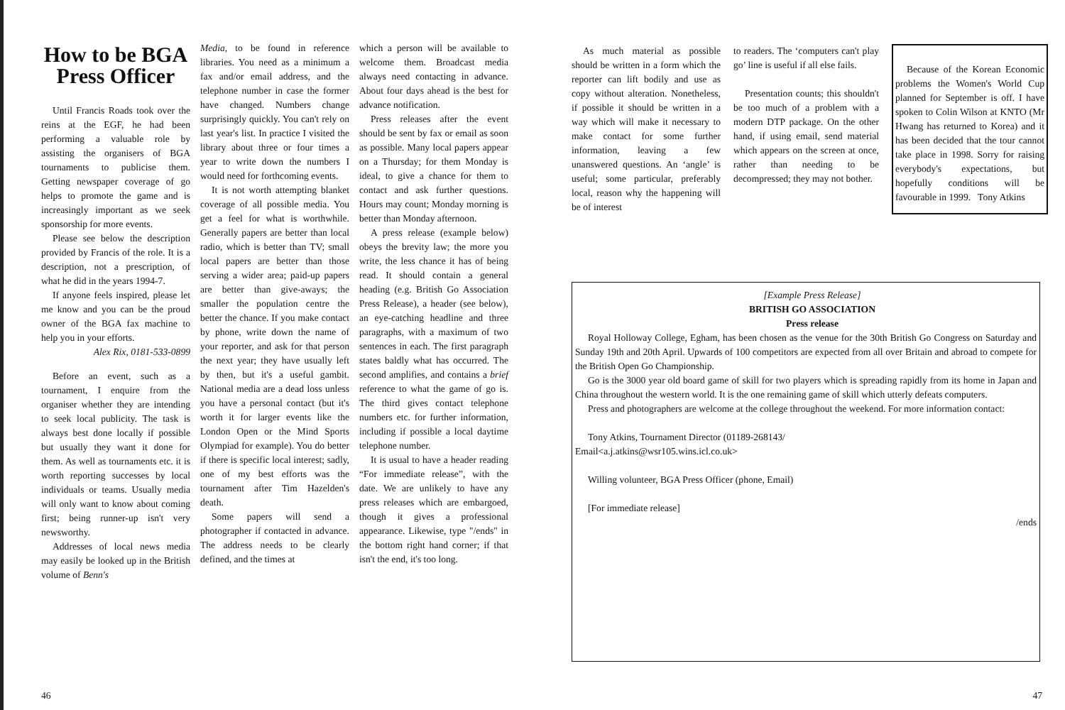How to be BGA Press Officer
Until Francis Roads took over the reins at the EGF, he had been performing a valuable role by assisting the organisers of BGA tournaments to publicise them. Getting newspaper coverage of go helps to promote the game and is increasingly important as we seek sponsorship for more events.
Please see below the description provided by Francis of the role. It is a description, not a prescription, of what he did in the years 1994-7.
If anyone feels inspired, please let me know and you can be the proud owner of the BGA fax machine to help you in your efforts.
Alex Rix, 0181-533-0899
Before an event, such as a tournament, I enquire from the organiser whether they are intending to seek local publicity. The task is always best done locally if possible but usually they want it done for them. As well as tournaments etc. it is worth reporting successes by local individuals or teams. Usually media will only want to know about coming first; being runner-up isn't very newsworthy.
Addresses of local news media may easily be looked up in the British volume of Benn's
Media, to be found in reference libraries. You need as a minimum a fax and/or email address, and the telephone number in case the former have changed. Numbers change surprisingly quickly. You can't rely on last year's list. In practice I visited the library about three or four times a year to write down the numbers I would need for forthcoming events.
It is not worth attempting blanket coverage of all possible media. You get a feel for what is worthwhile. Generally papers are better than local radio, which is better than TV; small local papers are better than those serving a wider area; paid-up papers are better than give-aways; the smaller the population centre the better the chance. If you make contact by phone, write down the name of your reporter, and ask for that person the next year; they have usually left by then, but it's a useful gambit. National media are a dead loss unless you have a personal contact (but it's worth it for larger events like the London Open or the Mind Sports Olympiad for example). You do better if there is specific local interest; sadly, one of my best efforts was the tournament after Tim Hazelden's death.
Some papers will send a photographer if contacted in advance. The address needs to be clearly defined, and the times at
which a person will be available to welcome them. Broadcast media always need contacting in advance. About four days ahead is the best for advance notification.
Press releases after the event should be sent by fax or email as soon as possible. Many local papers appear on a Thursday; for them Monday is ideal, to give a chance for them to contact and ask further questions. Hours may count; Monday morning is better than Monday afternoon.
A press release (example below) obeys the brevity law; the more you write, the less chance it has of being read. It should contain a general heading (e.g. British Go Association Press Release), a header (see below), an eye-catching headline and three paragraphs, with a maximum of two sentences in each. The first paragraph states baldly what has occurred. The second amplifies, and contains a brief reference to what the game of go is. The third gives contact telephone numbers etc. for further information, including if possible a local daytime telephone number.
It is usual to have a header reading “For immediate release”, with the date. We are unlikely to have any press releases which are embargoed, though it gives a professional appearance. Likewise, type "/ends" in the bottom right hand corner; if that isn't the end, it's too long.
As much material as possible should be written in a form which the reporter can lift bodily and use as copy without alteration. Nonetheless, if possible it should be written in a way which will make it necessary to make contact for some further information, leaving a few unanswered questions. An ‘angle’ is useful; some particular, preferably local, reason why the happening will be of interest
to readers. The ‘computers can't play go’ line is useful if all else fails.
Presentation counts; this shouldn't be too much of a problem with a modern DTP package. On the other hand, if using email, send material which appears on the screen at once, rather than needing to be decompressed; they may not bother.
Because of the Korean Economic problems the Women's World Cup planned for September is off. I have spoken to Colin Wilson at KNTO (Mr Hwang has returned to Korea) and it has been decided that the tour cannot take place in 1998. Sorry for raising everybody's expectations, but hopefully conditions will be favourable in 1999. Tony Atkins
[Example Press Release]
BRITISH GO ASSOCIATION
Press release
Royal Holloway College, Egham, has been chosen as the venue for the 30th British Go Congress on Saturday and Sunday 19th and 20th April. Upwards of 100 competitors are expected from all over Britain and abroad to compete for the British Open Go Championship.
Go is the 3000 year old board game of skill for two players which is spreading rapidly from its home in Japan and China throughout the western world. It is the one remaining game of skill which utterly defeats computers.
Press and photographers are welcome at the college throughout the weekend. For more information contact:
Tony Atkins, Tournament Director (01189-268143/
Email<a.j.atkins@wsr105.wins.icl.co.uk>
Willing volunteer, BGA Press Officer (phone, Email)
[For immediate release]
/ends
46 47